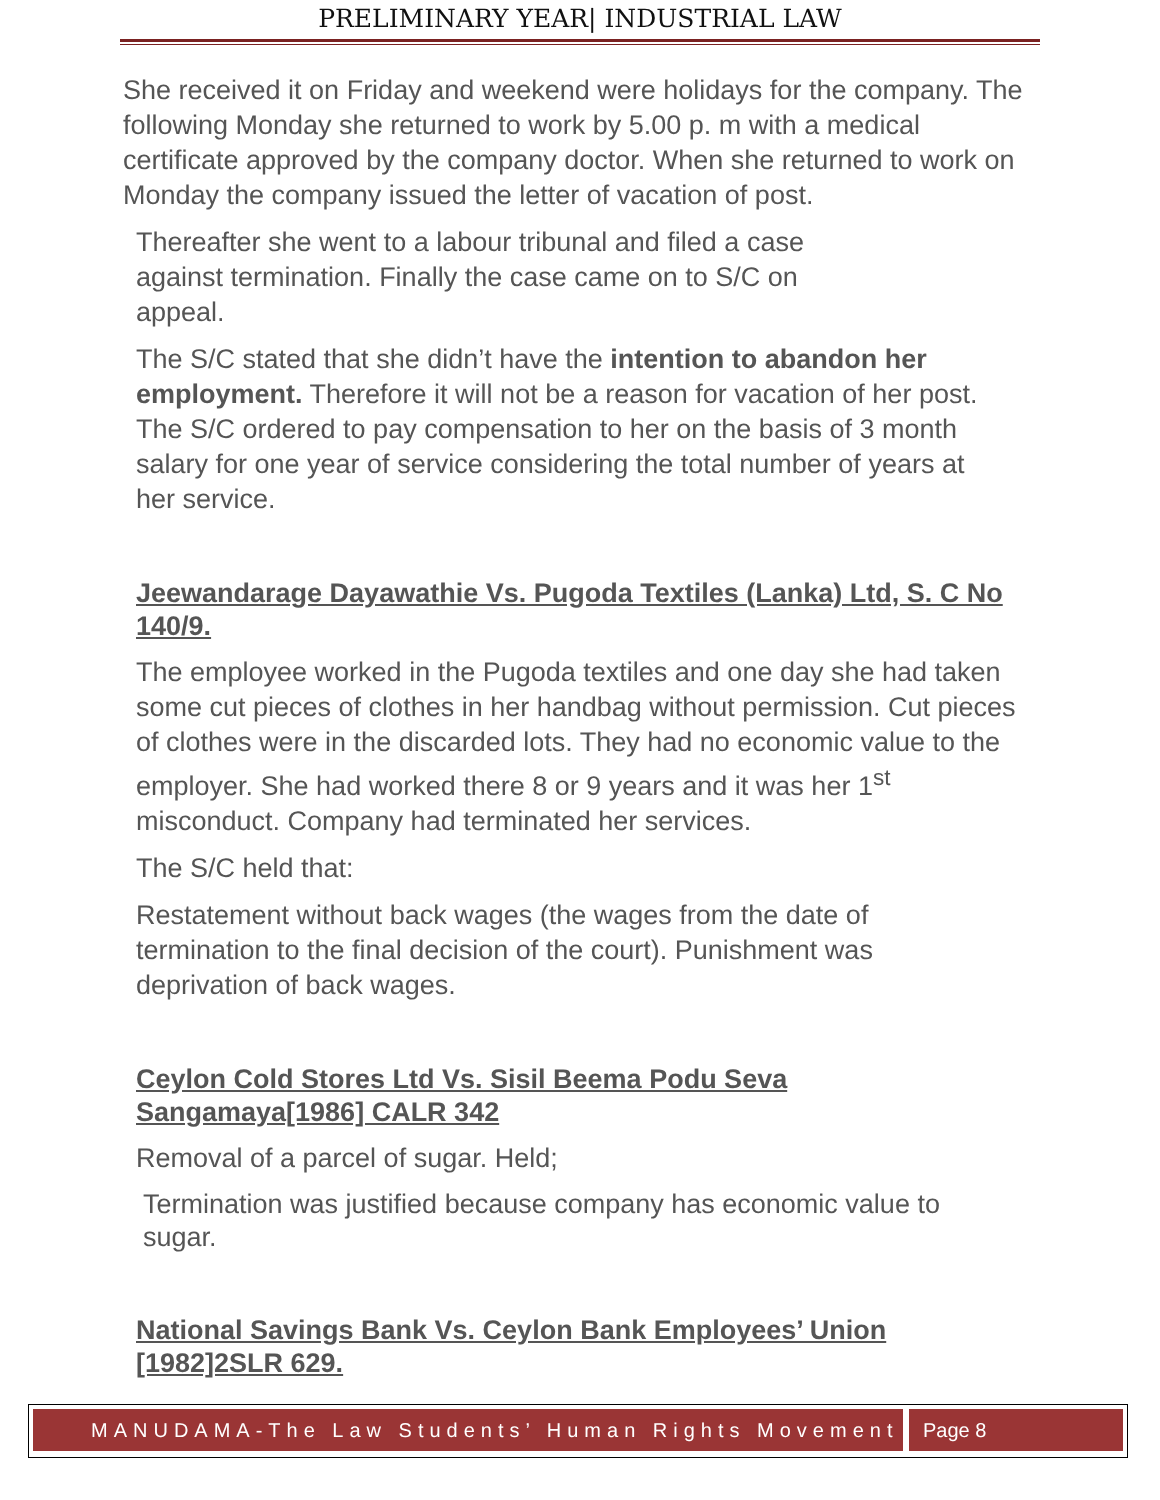PRELIMINARY YEAR| INDUSTRIAL LAW
She received it on Friday and weekend were holidays for the company. The following Monday she returned to work by 5.00 p. m with a medical certificate approved by the company doctor. When she returned to work on Monday the company issued the letter of vacation of post.
Thereafter she went to a labour tribunal and filed a case against termination. Finally the case came on to S/C on appeal.
The S/C stated that she didn’t have the intention to abandon her employment. Therefore it will not be a reason for vacation of her post. The S/C ordered to pay compensation to her on the basis of 3 month salary for one year of service considering the total number of years at her service.
Jeewandarage Dayawathie Vs. Pugoda Textiles (Lanka) Ltd, S. C No 140/9.
The employee worked in the Pugoda textiles and one day she had taken some cut pieces of clothes in her handbag without permission. Cut pieces of clothes were in the discarded lots. They had no economic value to the employer. She had worked there 8 or 9 years and it was her 1<sup>st</sup> misconduct. Company had terminated her services.
The S/C held that:
Restatement without back wages (the wages from the date of termination to the final decision of the court). Punishment was deprivation of back wages.
Ceylon Cold Stores Ltd Vs. Sisil Beema Podu Seva Sangamaya[1986] CALR 342
Removal of a parcel of sugar. Held;
Termination was justified because company has economic value to sugar.
National Savings Bank Vs. Ceylon Bank Employees’ Union [1982]2SLR 629.
MANUDAMA-The Law Students’ Human Rights Movement
Page 8